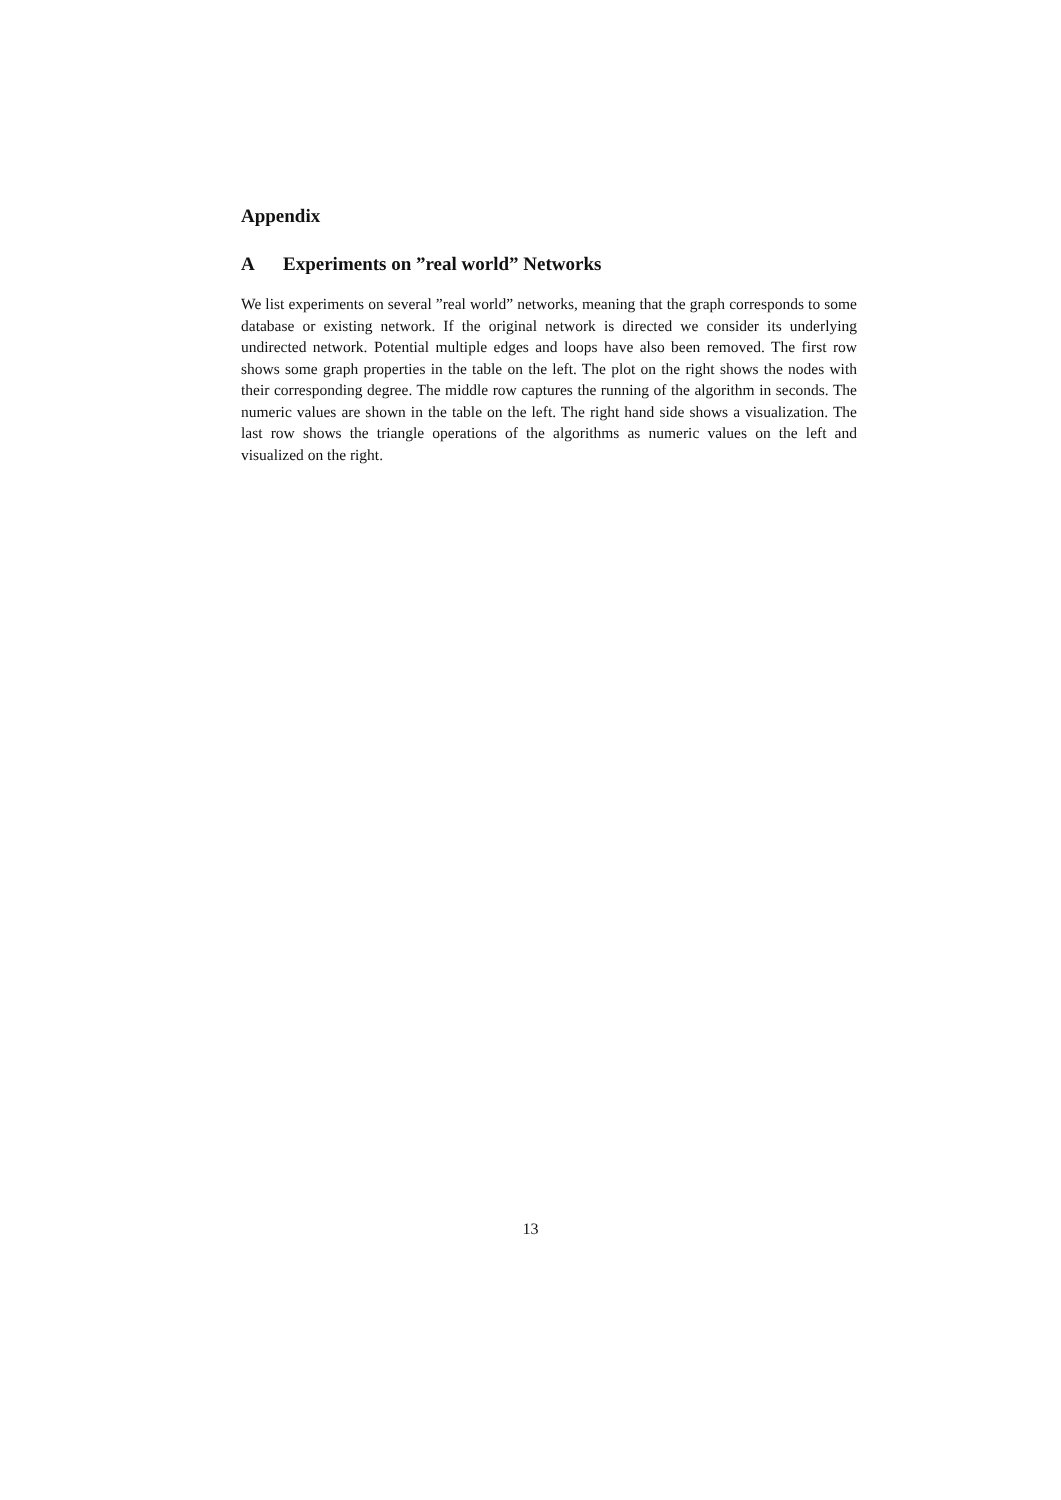Appendix
A Experiments on ”real world” Networks
We list experiments on several ”real world” networks, meaning that the graph corresponds to some database or existing network. If the original network is directed we consider its underlying undirected network. Potential multiple edges and loops have also been removed. The first row shows some graph properties in the table on the left. The plot on the right shows the nodes with their corresponding degree. The middle row captures the running of the algorithm in seconds. The numeric values are shown in the table on the left. The right hand side shows a visualization. The last row shows the triangle operations of the algorithms as numeric values on the left and visualized on the right.
13